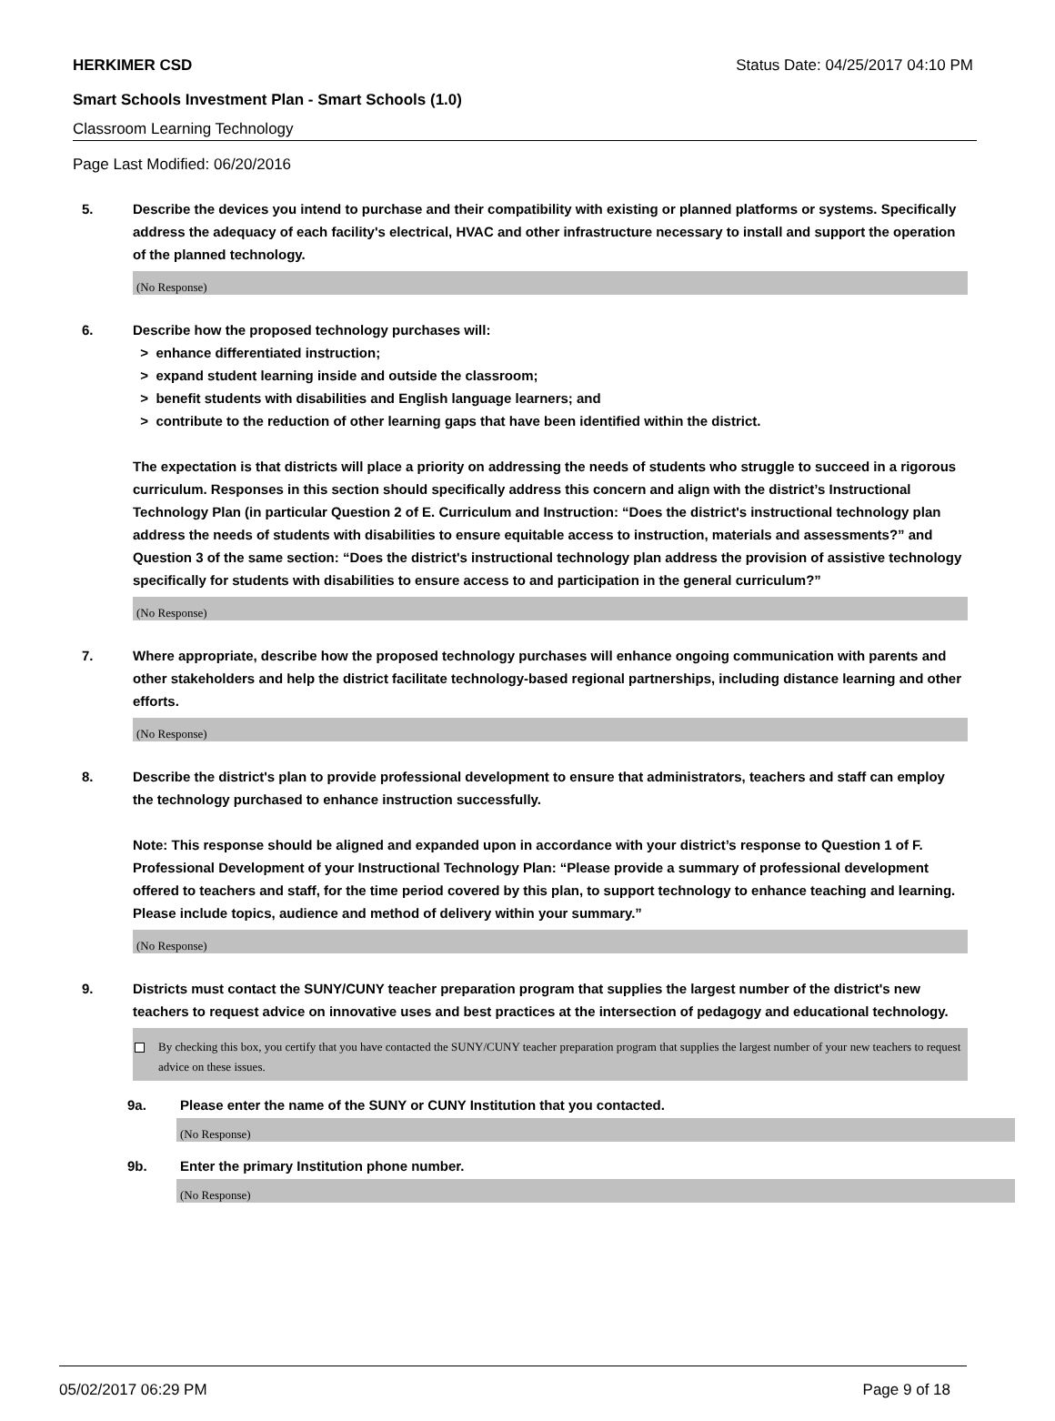HERKIMER CSD Status Date: 04/25/2017 04:10 PM
Smart Schools Investment Plan - Smart Schools (1.0)
Classroom Learning Technology
Page Last Modified: 06/20/2016
5. Describe the devices you intend to purchase and their compatibility with existing or planned platforms or systems. Specifically address the adequacy of each facility's electrical, HVAC and other infrastructure necessary to install and support the operation of the planned technology.
(No Response)
6. Describe how the proposed technology purchases will:
> enhance differentiated instruction;
> expand student learning inside and outside the classroom;
> benefit students with disabilities and English language learners; and
> contribute to the reduction of other learning gaps that have been identified within the district.
The expectation is that districts will place a priority on addressing the needs of students who struggle to succeed in a rigorous curriculum. Responses in this section should specifically address this concern and align with the district’s Instructional Technology Plan (in particular Question 2 of E. Curriculum and Instruction: “Does the district's instructional technology plan address the needs of students with disabilities to ensure equitable access to instruction, materials and assessments?” and Question 3 of the same section: “Does the district's instructional technology plan address the provision of assistive technology specifically for students with disabilities to ensure access to and participation in the general curriculum?”
(No Response)
7. Where appropriate, describe how the proposed technology purchases will enhance ongoing communication with parents and other stakeholders and help the district facilitate technology-based regional partnerships, including distance learning and other efforts.
(No Response)
8. Describe the district's plan to provide professional development to ensure that administrators, teachers and staff can employ the technology purchased to enhance instruction successfully.
Note: This response should be aligned and expanded upon in accordance with your district’s response to Question 1 of F. Professional Development of your Instructional Technology Plan: “Please provide a summary of professional development offered to teachers and staff, for the time period covered by this plan, to support technology to enhance teaching and learning. Please include topics, audience and method of delivery within your summary.”
(No Response)
9. Districts must contact the SUNY/CUNY teacher preparation program that supplies the largest number of the district's new teachers to request advice on innovative uses and best practices at the intersection of pedagogy and educational technology.
By checking this box, you certify that you have contacted the SUNY/CUNY teacher preparation program that supplies the largest number of your new teachers to request advice on these issues.
9a. Please enter the name of the SUNY or CUNY Institution that you contacted.
(No Response)
9b. Enter the primary Institution phone number.
(No Response)
05/02/2017 06:29 PM Page 9 of 18